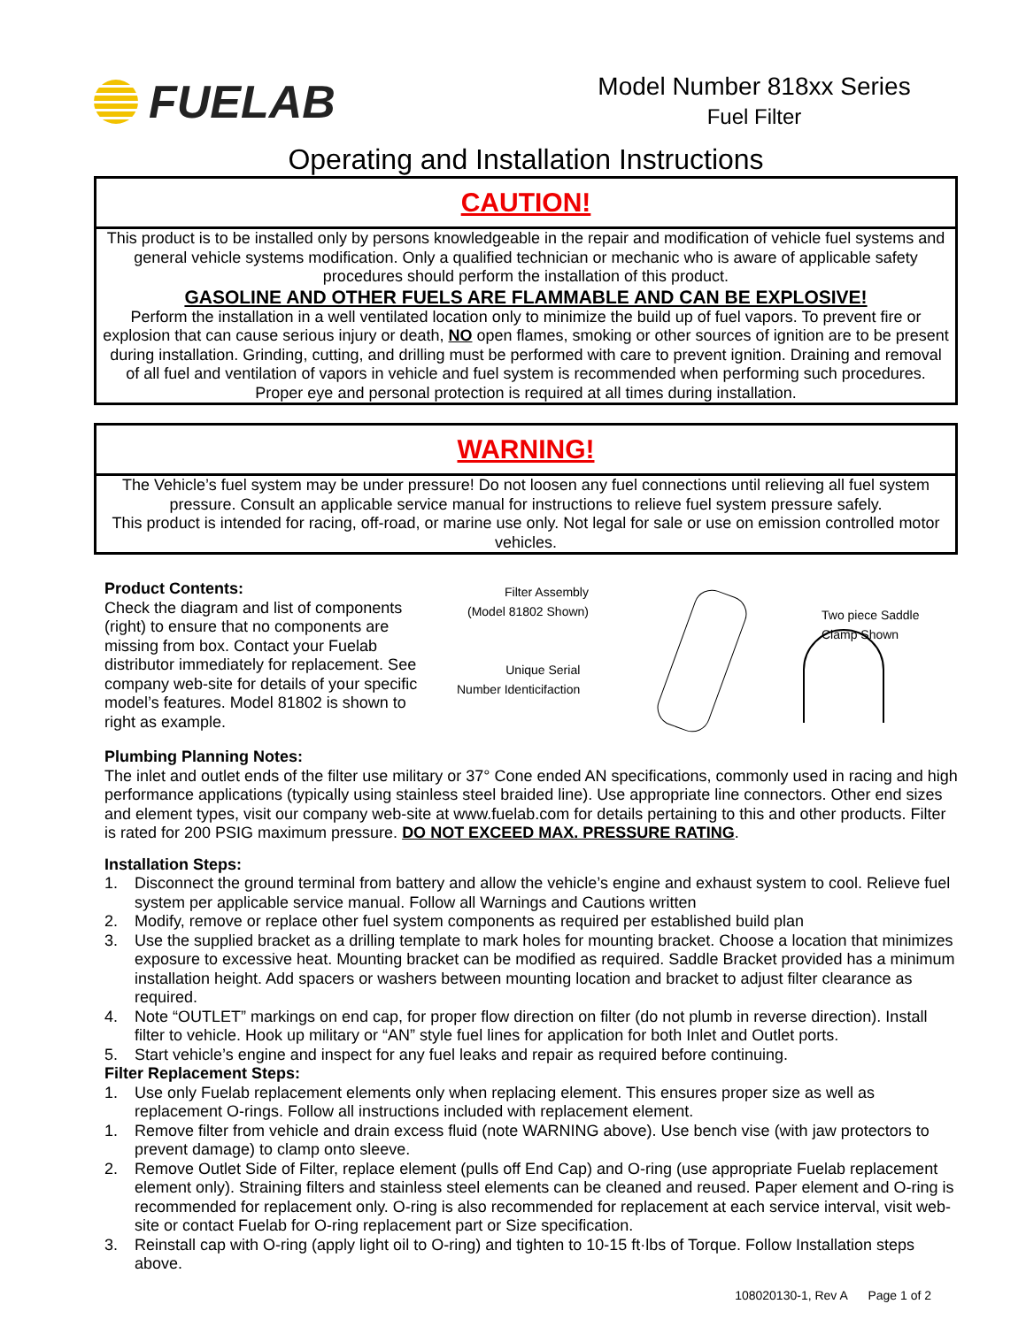FUELAB
Model Number 818xx Series
Fuel Filter
Operating and Installation Instructions
CAUTION!
This product is to be installed only by persons knowledgeable in the repair and modification of vehicle fuel systems and general vehicle systems modification. Only a qualified technician or mechanic who is aware of applicable safety procedures should perform the installation of this product.
GASOLINE AND OTHER FUELS ARE FLAMMABLE AND CAN BE EXPLOSIVE!
Perform the installation in a well ventilated location only to minimize the build up of fuel vapors. To prevent fire or explosion that can cause serious injury or death, NO open flames, smoking or other sources of ignition are to be present during installation. Grinding, cutting, and drilling must be performed with care to prevent ignition. Draining and removal of all fuel and ventilation of vapors in vehicle and fuel system is recommended when performing such procedures. Proper eye and personal protection is required at all times during installation.
WARNING!
The Vehicle’s fuel system may be under pressure! Do not loosen any fuel connections until relieving all fuel system pressure. Consult an applicable service manual for instructions to relieve fuel system pressure safely.
This product is intended for racing, off-road, or marine use only. Not legal for sale or use on emission controlled motor vehicles.
Product Contents:
Check the diagram and list of components (right) to ensure that no components are missing from box. Contact your Fuelab distributor immediately for replacement. See company web-site for details of your specific model’s features. Model 81802 is shown to right as example.
Filter Assembly
(Model 81802 Shown)
Unique Serial
Number Identicifaction
Two piece Saddle
Clamp Shown
Plumbing Planning Notes:
The inlet and outlet ends of the filter use military or 37° Cone ended AN specifications, commonly used in racing and high performance applications (typically using stainless steel braided line). Use appropriate line connectors. Other end sizes and element types, visit our company web-site at www.fuelab.com for details pertaining to this and other products. Filter is rated for 200 PSIG maximum pressure. DO NOT EXCEED MAX. PRESSURE RATING.
Installation Steps:
1. Disconnect the ground terminal from battery and allow the vehicle’s engine and exhaust system to cool. Relieve fuel system per applicable service manual. Follow all Warnings and Cautions written
2. Modify, remove or replace other fuel system components as required per established build plan
3. Use the supplied bracket as a drilling template to mark holes for mounting bracket. Choose a location that minimizes exposure to excessive heat. Mounting bracket can be modified as required. Saddle Bracket provided has a minimum installation height. Add spacers or washers between mounting location and bracket to adjust filter clearance as required.
4. Note “OUTLET” markings on end cap, for proper flow direction on filter (do not plumb in reverse direction). Install filter to vehicle. Hook up military or “AN” style fuel lines for application for both Inlet and Outlet ports.
5. Start vehicle’s engine and inspect for any fuel leaks and repair as required before continuing.
Filter Replacement Steps:
1. Use only Fuelab replacement elements only when replacing element. This ensures proper size as well as replacement O-rings. Follow all instructions included with replacement element.
1. Remove filter from vehicle and drain excess fluid (note WARNING above). Use bench vise (with jaw protectors to prevent damage) to clamp onto sleeve.
2. Remove Outlet Side of Filter, replace element (pulls off End Cap) and O-ring (use appropriate Fuelab replacement element only). Straining filters and stainless steel elements can be cleaned and reused. Paper element and O-ring is recommended for replacement only. O-ring is also recommended for replacement at each service interval, visit web-site or contact Fuelab for O-ring replacement part or Size specification.
3. Reinstall cap with O-ring (apply light oil to O-ring) and tighten to 10-15 ft·lbs of Torque. Follow Installation steps above.
108020130-1, Rev A Page 1 of 2